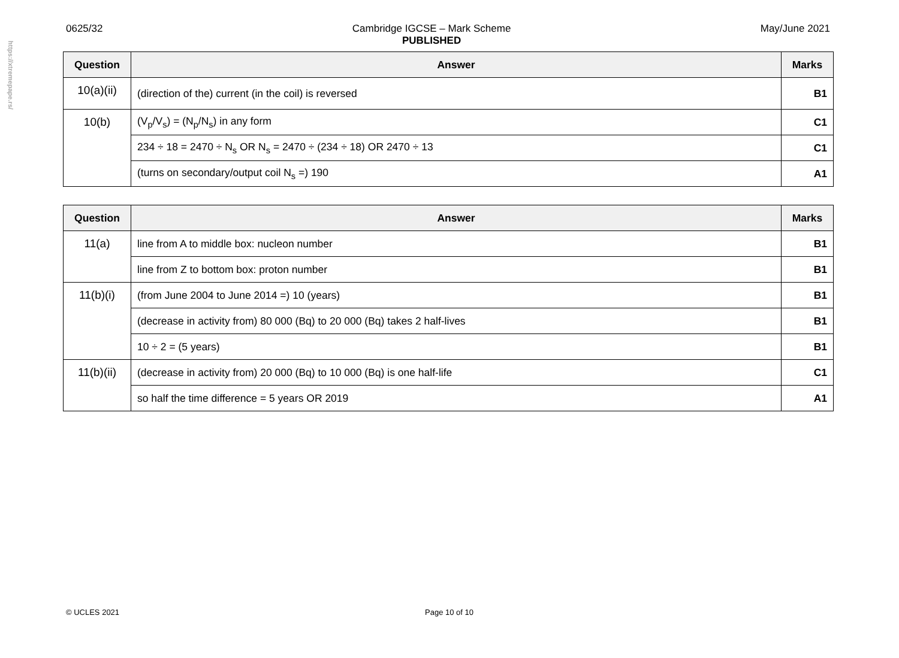https://xtremepape.rs/
0625/32 Cambridge IGCSE – Mark Scheme
PUBLISHED May/June 2021
| Question | Answer | Marks |
| --- | --- | --- |
| 10(a)(ii) | (direction of the) current (in the coil) is reversed | B1 |
| 10(b) | (V<sub>p</sub>/V<sub>s</sub>) = (N<sub>p</sub>/N<sub>s</sub>) in any form | C1 |
| | 234 ÷ 18 = 2470 ÷ N<sub>s</sub> OR N<sub>s</sub> = 2470 ÷ (234 ÷ 18) OR 2470 ÷ 13 | C1 |
| | (turns on secondary/output coil N<sub>s</sub> =) 190 | A1 |
| Question | Answer | Marks |
| --- | --- | --- |
| 11(a) | line from A to middle box: nucleon number | B1 |
| | line from Z to bottom box: proton number | B1 |
| 11(b)(i) | (from June 2004 to June 2014 =) 10 (years) | B1 |
| | (decrease in activity from) 80 000 (Bq) to 20 000 (Bq) takes 2 half-lives | B1 |
| | 10 ÷ 2 = (5 years) | B1 |
| 11(b)(ii) | (decrease in activity from) 20 000 (Bq) to 10 000 (Bq) is one half-life | C1 |
| | so half the time difference = 5 years OR 2019 | A1 |
© UCLES 2021 Page 10 of 10